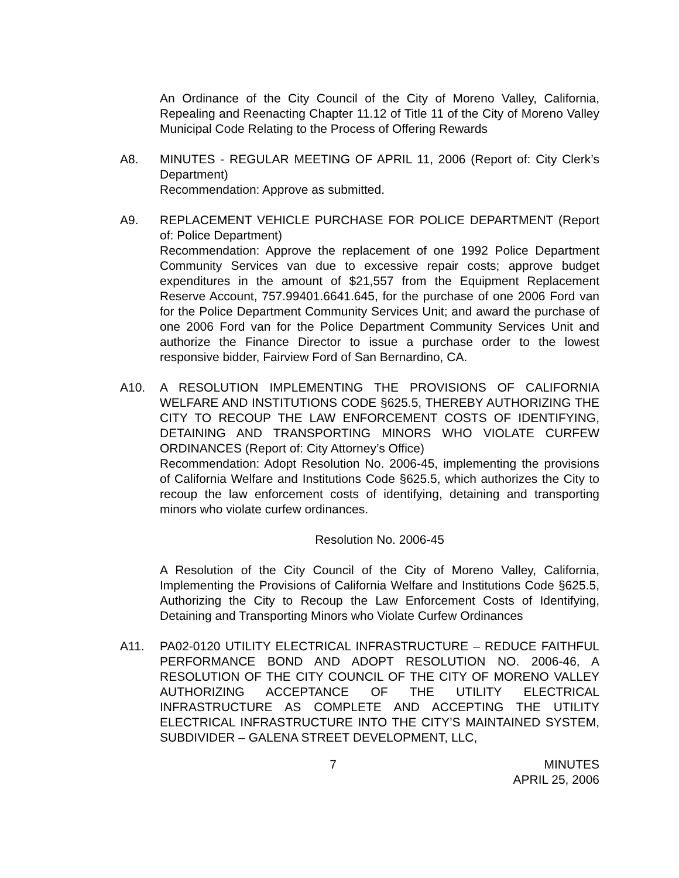An Ordinance of the City Council of the City of Moreno Valley, California, Repealing and Reenacting Chapter 11.12 of Title 11 of the City of Moreno Valley Municipal Code Relating to the Process of Offering Rewards
A8. MINUTES - REGULAR MEETING OF APRIL 11, 2006 (Report of: City Clerk’s Department)
Recommendation: Approve as submitted.
A9. REPLACEMENT VEHICLE PURCHASE FOR POLICE DEPARTMENT (Report of: Police Department)
Recommendation: Approve the replacement of one 1992 Police Department Community Services van due to excessive repair costs; approve budget expenditures in the amount of $21,557 from the Equipment Replacement Reserve Account, 757.99401.6641.645, for the purchase of one 2006 Ford van for the Police Department Community Services Unit; and award the purchase of one 2006 Ford van for the Police Department Community Services Unit and authorize the Finance Director to issue a purchase order to the lowest responsive bidder, Fairview Ford of San Bernardino, CA.
A10. A RESOLUTION IMPLEMENTING THE PROVISIONS OF CALIFORNIA WELFARE AND INSTITUTIONS CODE §625.5, THEREBY AUTHORIZING THE CITY TO RECOUP THE LAW ENFORCEMENT COSTS OF IDENTIFYING, DETAINING AND TRANSPORTING MINORS WHO VIOLATE CURFEW ORDINANCES (Report of: City Attorney’s Office)
Recommendation: Adopt Resolution No. 2006-45, implementing the provisions of California Welfare and Institutions Code §625.5, which authorizes the City to recoup the law enforcement costs of identifying, detaining and transporting minors who violate curfew ordinances.
Resolution No. 2006-45
A Resolution of the City Council of the City of Moreno Valley, California, Implementing the Provisions of California Welfare and Institutions Code §625.5, Authorizing the City to Recoup the Law Enforcement Costs of Identifying, Detaining and Transporting Minors who Violate Curfew Ordinances
A11. PA02-0120 UTILITY ELECTRICAL INFRASTRUCTURE – REDUCE FAITHFUL PERFORMANCE BOND AND ADOPT RESOLUTION NO. 2006-46, A RESOLUTION OF THE CITY COUNCIL OF THE CITY OF MORENO VALLEY AUTHORIZING ACCEPTANCE OF THE UTILITY ELECTRICAL INFRASTRUCTURE AS COMPLETE AND ACCEPTING THE UTILITY ELECTRICAL INFRASTRUCTURE INTO THE CITY’S MAINTAINED SYSTEM, SUBDIVIDER – GALENA STREET DEVELOPMENT, LLC,
7 MINUTES
APRIL 25, 2006